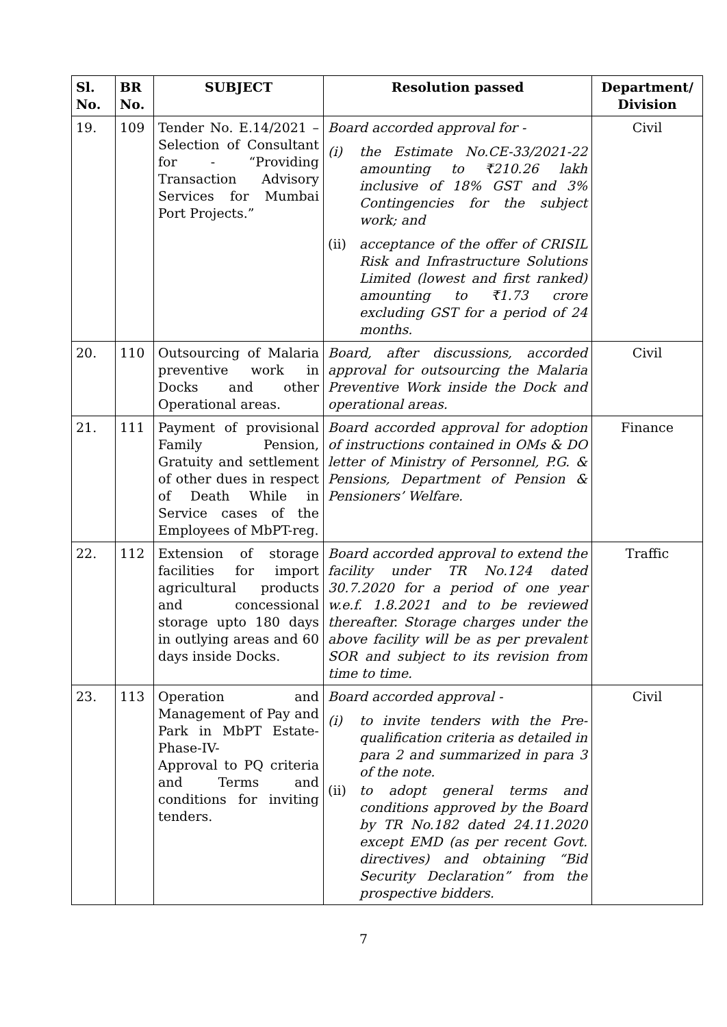| Sl. No. | BR No. | SUBJECT | Resolution passed | Department/ Division |
| --- | --- | --- | --- | --- |
| 19. | 109 | Tender No. E.14/2021 – Selection of Consultant for - “Providing Transaction Advisory Services for Mumbai Port Projects.” | Board accorded approval for - (i) the Estimate No.CE-33/2021-22 amounting to ₹210.26 lakh inclusive of 18% GST and 3% Contingencies for the subject work; and (ii) acceptance of the offer of CRISIL Risk and Infrastructure Solutions Limited (lowest and first ranked) amounting to ₹1.73 crore excluding GST for a period of 24 months. | Civil |
| 20. | 110 | Outsourcing of Malaria preventive work in Docks and other Operational areas. | Board, after discussions, accorded approval for outsourcing the Malaria Preventive Work inside the Dock and operational areas. | Civil |
| 21. | 111 | Payment of provisional Family Pension, Gratuity and settlement of other dues in respect of Death While in Service cases of the Employees of MbPT-reg. | Board accorded approval for adoption of instructions contained in OMs & DO letter of Ministry of Personnel, P.G. & Pensions, Department of Pension & Pensioners’ Welfare. | Finance |
| 22. | 112 | Extension of storage facilities for import agricultural products and concessional storage upto 180 days in outlying areas and 60 days inside Docks. | Board accorded approval to extend the facility under TR No.124 dated 30.7.2020 for a period of one year w.e.f. 1.8.2021 and to be reviewed thereafter. Storage charges under the above facility will be as per prevalent SOR and subject to its revision from time to time. | Traffic |
| 23. | 113 | Operation and Management of Pay and Park in MbPT Estate-Phase-IV- Approval to PQ criteria and Terms and conditions for inviting tenders. | Board accorded approval - (i) to invite tenders with the Pre-qualification criteria as detailed in para 2 and summarized in para 3 of the note. (ii) to adopt general terms and conditions approved by the Board by TR No.182 dated 24.11.2020 except EMD (as per recent Govt. directives) and obtaining “Bid Security Declaration” from the prospective bidders. | Civil |
7